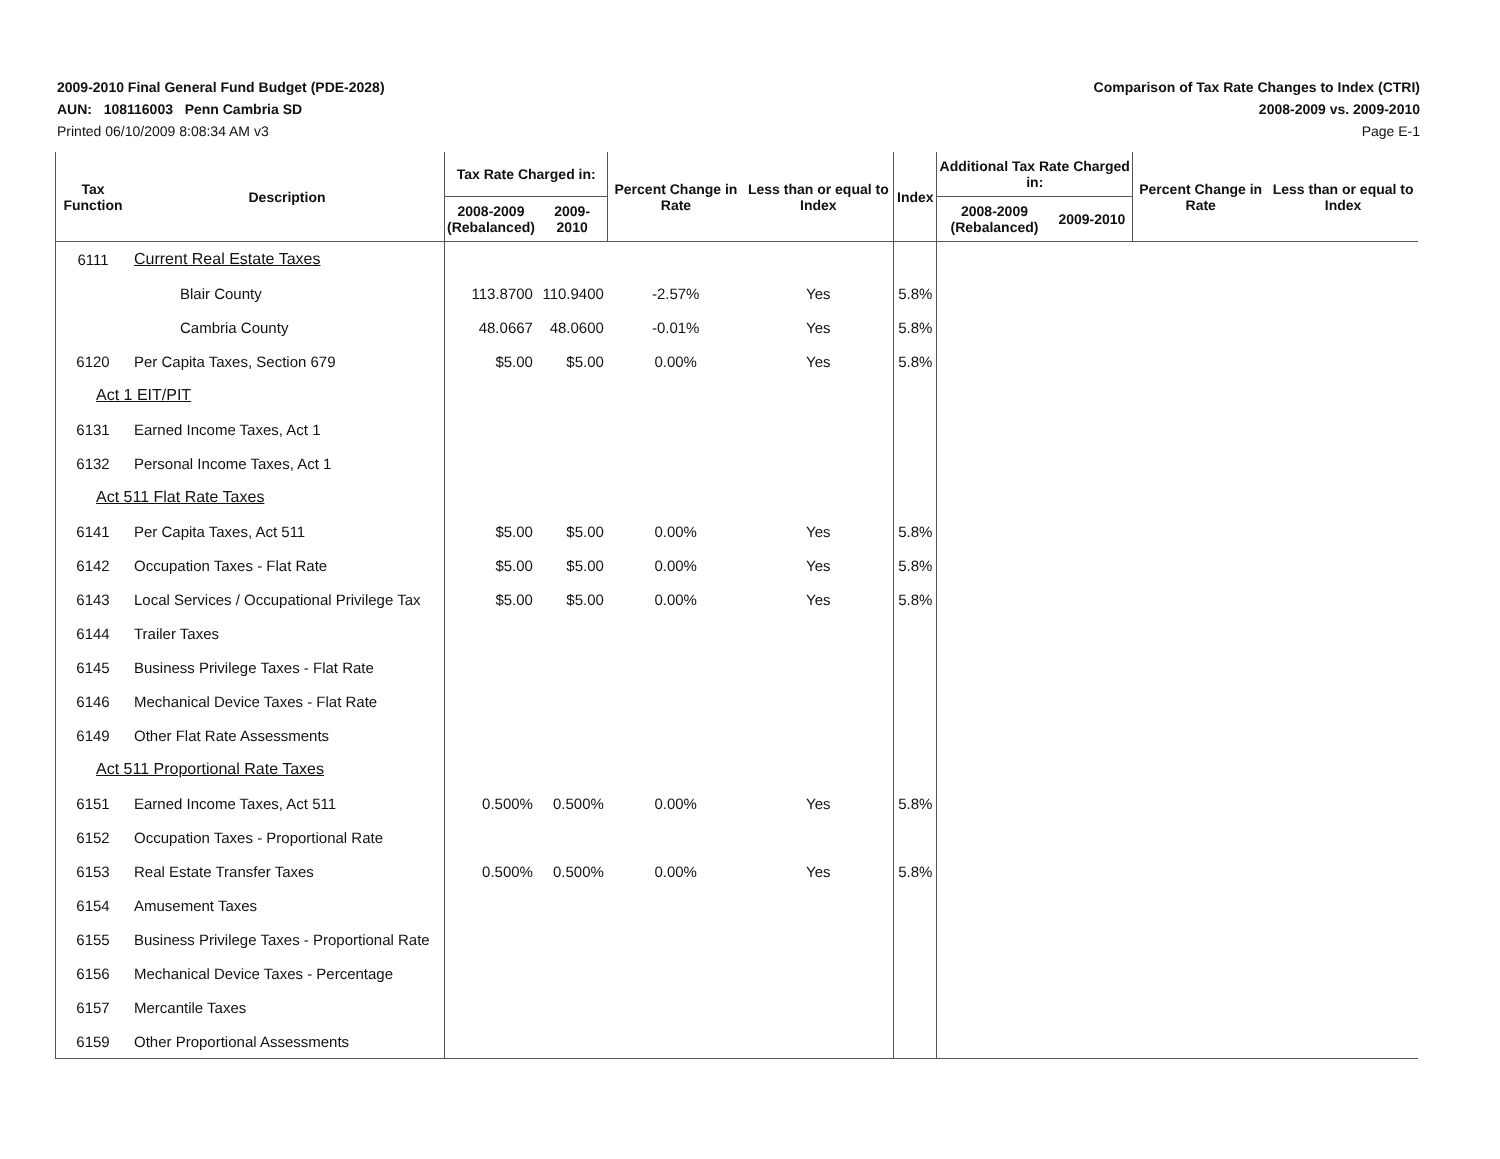2009-2010 Final General Fund Budget (PDE-2028)
AUN: 108116003 Penn Cambria SD
Printed 06/10/2009 8:08:34 AM v3
Comparison of Tax Rate Changes to Index (CTRI)
2008-2009 vs. 2009-2010
Page E-1
| Tax Function | Description | Tax Rate Charged in: | | Percent Change in Rate | Less than or equal to Index | Index | Additional Tax Rate Charged in: | | Percent Change in Rate | Less than or equal to Index |
| --- | --- | --- | --- | --- | --- | --- | --- | --- | --- | --- |
| | | 2008-2009 (Rebalanced) | 2009-2010 | | | | 2008-2009 (Rebalanced) | 2009-2010 | | |
| 6111 | Current Real Estate Taxes | | | | | | | | | |
| | Blair County | 113.8700 | 110.9400 | -2.57% | Yes | 5.8% | | | | |
| | Cambria County | 48.0667 | 48.0600 | -0.01% | Yes | 5.8% | | | | |
| 6120 | Per Capita Taxes, Section 679 | $5.00 | $5.00 | 0.00% | Yes | 5.8% | | | | |
| Act 1 EIT/PIT | | | | | | | | | | |
| 6131 | Earned Income Taxes, Act 1 | | | | | | | | | |
| 6132 | Personal Income Taxes, Act 1 | | | | | | | | | |
| Act 511 Flat Rate Taxes | | | | | | | | | | |
| 6141 | Per Capita Taxes, Act 511 | $5.00 | $5.00 | 0.00% | Yes | 5.8% | | | | |
| 6142 | Occupation Taxes - Flat Rate | $5.00 | $5.00 | 0.00% | Yes | 5.8% | | | | |
| 6143 | Local Services / Occupational Privilege Tax | $5.00 | $5.00 | 0.00% | Yes | 5.8% | | | | |
| 6144 | Trailer Taxes | | | | | | | | | |
| 6145 | Business Privilege Taxes - Flat Rate | | | | | | | | | |
| 6146 | Mechanical Device Taxes - Flat Rate | | | | | | | | | |
| 6149 | Other Flat Rate Assessments | | | | | | | | | |
| Act 511 Proportional Rate Taxes | | | | | | | | | | |
| 6151 | Earned Income Taxes, Act 511 | 0.500% | 0.500% | 0.00% | Yes | 5.8% | | | | |
| 6152 | Occupation Taxes - Proportional Rate | | | | | | | | | |
| 6153 | Real Estate Transfer Taxes | 0.500% | 0.500% | 0.00% | Yes | 5.8% | | | | |
| 6154 | Amusement Taxes | | | | | | | | | |
| 6155 | Business Privilege Taxes - Proportional Rate | | | | | | | | | |
| 6156 | Mechanical Device Taxes - Percentage | | | | | | | | | |
| 6157 | Mercantile Taxes | | | | | | | | | |
| 6159 | Other Proportional Assessments | | | | | | | | | |